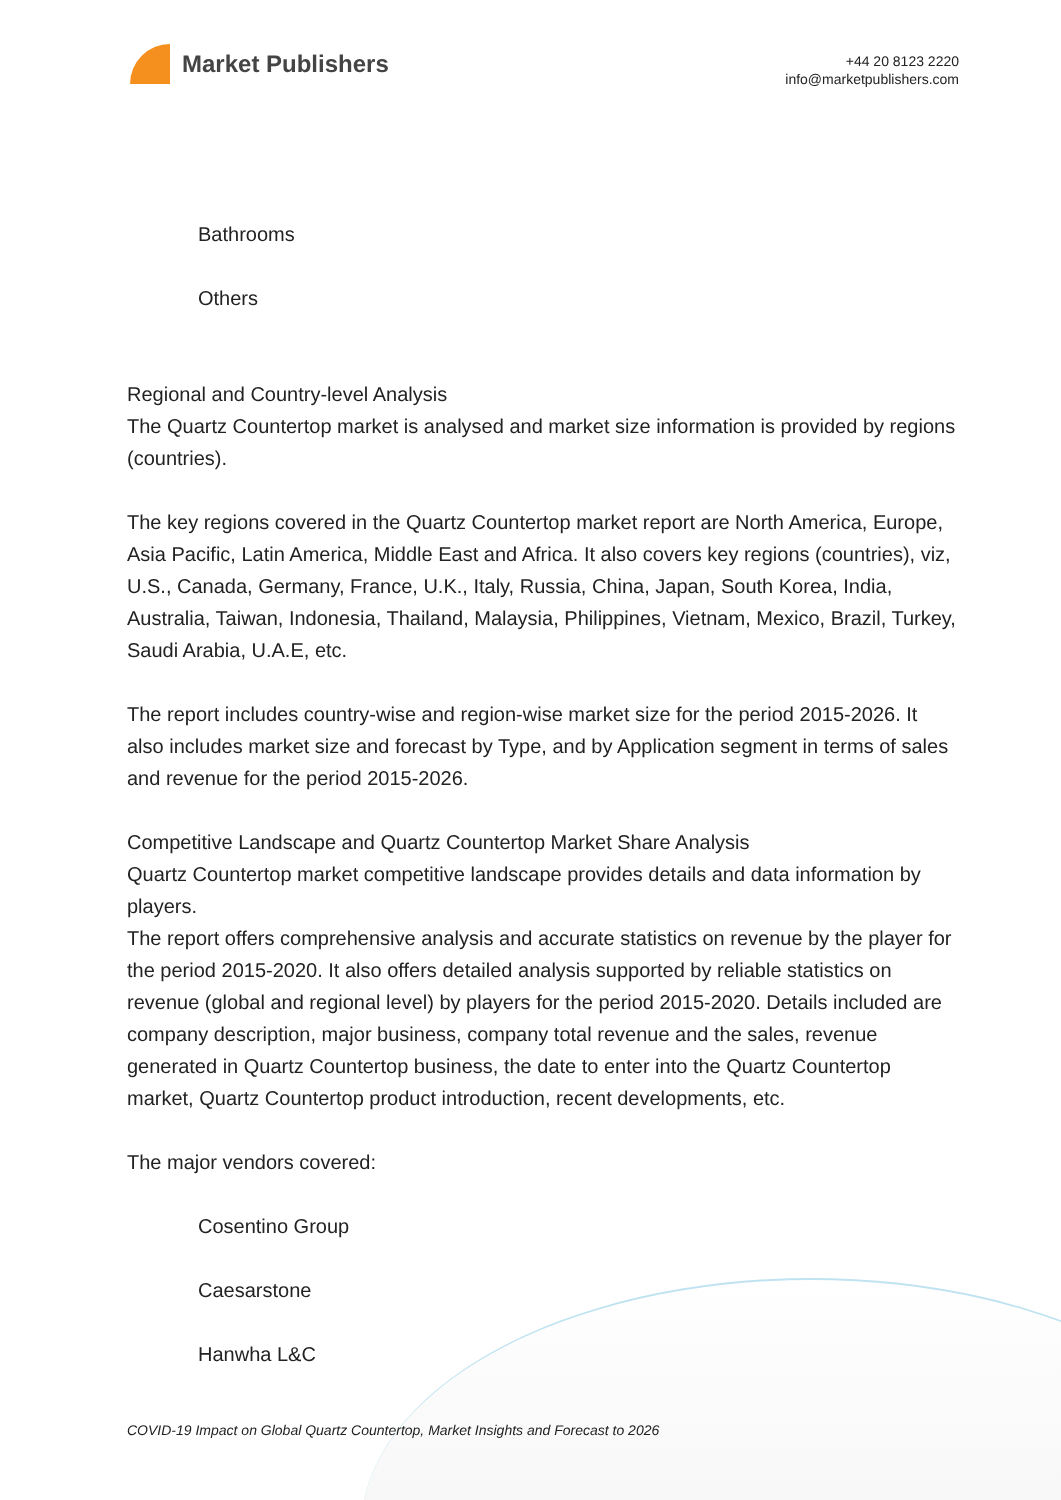Market Publishers
+44 20 8123 2220
info@marketpublishers.com
Bathrooms
Others
Regional and Country-level Analysis
The Quartz Countertop market is analysed and market size information is provided by regions (countries).
The key regions covered in the Quartz Countertop market report are North America, Europe, Asia Pacific, Latin America, Middle East and Africa. It also covers key regions (countries), viz, U.S., Canada, Germany, France, U.K., Italy, Russia, China, Japan, South Korea, India, Australia, Taiwan, Indonesia, Thailand, Malaysia, Philippines, Vietnam, Mexico, Brazil, Turkey, Saudi Arabia, U.A.E, etc.
The report includes country-wise and region-wise market size for the period 2015-2026. It also includes market size and forecast by Type, and by Application segment in terms of sales and revenue for the period 2015-2026.
Competitive Landscape and Quartz Countertop Market Share Analysis
Quartz Countertop market competitive landscape provides details and data information by players.
The report offers comprehensive analysis and accurate statistics on revenue by the player for the period 2015-2020. It also offers detailed analysis supported by reliable statistics on revenue (global and regional level) by players for the period 2015-2020. Details included are company description, major business, company total revenue and the sales, revenue generated in Quartz Countertop business, the date to enter into the Quartz Countertop market, Quartz Countertop product introduction, recent developments, etc.
The major vendors covered:
Cosentino Group
Caesarstone
Hanwha L&C
COVID-19 Impact on Global Quartz Countertop, Market Insights and Forecast to 2026